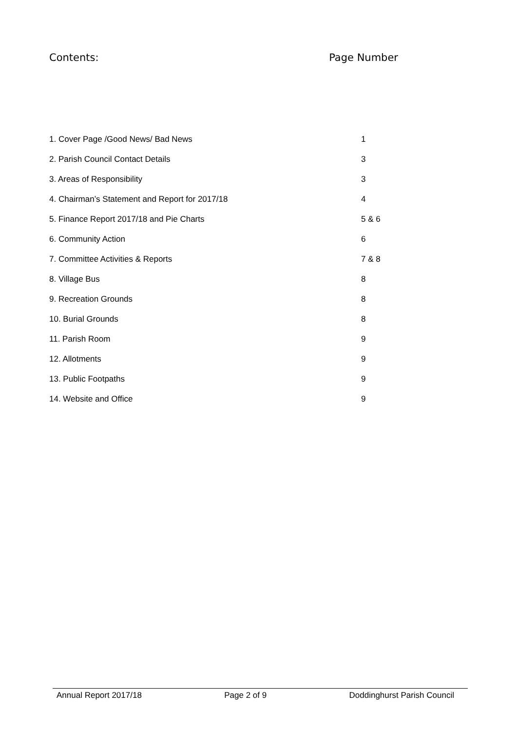Contents: Page Number
| 1. Cover Page /Good News/ Bad News | 1 |
| 2. Parish Council Contact Details | 3 |
| 3. Areas of Responsibility | 3 |
| 4. Chairman’s Statement and Report for 2017/18 | 4 |
| 5. Finance Report 2017/18 and Pie Charts | 5 & 6 |
| 6. Community Action | 6 |
| 7. Committee Activities & Reports | 7 & 8 |
| 8. Village Bus | 8 |
| 9. Recreation Grounds | 8 |
| 10. Burial Grounds | 8 |
| 11. Parish Room | 9 |
| 12. Allotments | 9 |
| 13. Public Footpaths | 9 |
| 14. Website and Office | 9 |
Annual Report 2017/18 Page 2 of 9 Doddinghurst Parish Council